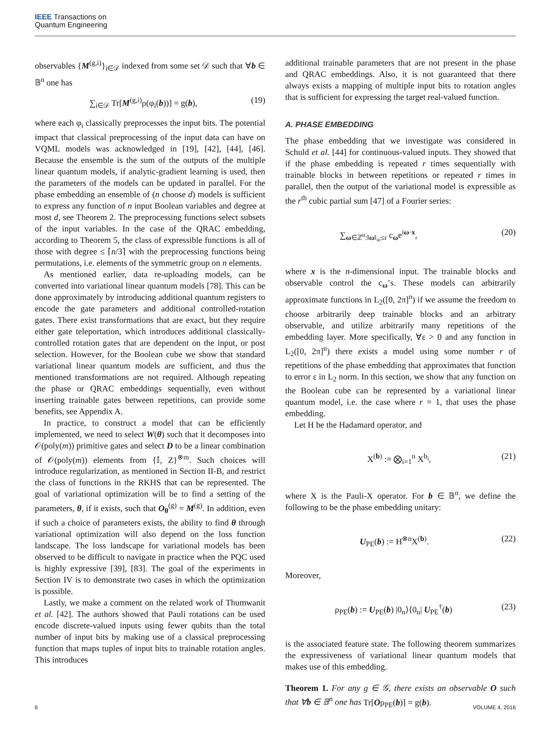IEEE Transactions on
Quantum Engineering
observables {M<sup>(g,i)</sup>}<sub>i∈𝒟</sub> indexed from some set 𝒟 such that ∀b ∈ 𝔹<sup>n</sup> one has
∑<sub>i∈𝒟</sub> Tr[M<sup>(g,i)</sup>ρ(φ<sub>i</sub>(b))] = g(b), (19)
where each φ<sub>i</sub> classically preprocesses the input bits. The potential impact that classical preprocessing of the input data can have on VQML models was acknowledged in [19], [42], [44], [46]. Because the ensemble is the sum of the outputs of the multiple linear quantum models, if analytic-gradient learning is used, then the parameters of the models can be updated in parallel. For the phase embedding an ensemble of (n choose d) models is sufficient to express any function of n input Boolean variables and degree at most d, see Theorem 2. The preprocessing functions select subsets of the input variables. In the case of the QRAC embedding, according to Theorem 5, the class of expressible functions is all of those with degree ≤ ⌈n/3⌉ with the preprocessing functions being permutations, i.e. elements of the symmetric group on n elements.
As mentioned earlier, data re-uploading models, can be converted into variational linear quantum models [78]. This can be done approximately by introducing additional quantum registers to encode the gate parameters and additional controlled-rotation gates. There exist transformations that are exact, but they require either gate teleportation, which introduces additional classically-controlled rotation gates that are dependent on the input, or post selection. However, for the Boolean cube we show that standard variational linear quantum models are sufficient, and thus the mentioned transformations are not required. Although repeating the phase or QRAC embeddings sequentially, even without inserting trainable gates between repetitions, can provide some benefits, see Appendix A.
In practice, to construct a model that can be efficiently implemented, we need to select W(θ) such that it decomposes into 𝒪(poly(m)) primitive gates and select D to be a linear combination of 𝒪(poly(m)) elements from {𝕀, Z}<sup>⊗m</sup>. Such choices will introduce regularization, as mentioned in Section II-B, and restrict the class of functions in the RKHS that can be represented. The goal of variational optimization will be to find a setting of the parameters, θ, if it exists, such that O<sub>θ</sub><sup>(g)</sup> = M<sup>(g)</sup>. In addition, even if such a choice of parameters exists, the ability to find θ through variational optimization will also depend on the loss function landscape. The loss landscape for variational models has been observed to be difficult to navigate in practice when the PQC used is highly expressive [39], [83]. The goal of the experiments in Section IV is to demonstrate two cases in which the optimization is possible.
Lastly, we make a comment on the related work of Thumwanit et al. [42]. The authors showed that Pauli rotations can be used encode discrete-valued inputs using fewer qubits than the total number of input bits by making use of a classical preprocessing function that maps tuples of input bits to trainable rotation angles. This introduces
additional trainable parameters that are not present in the phase and QRAC embeddings. Also, it is not guaranteed that there always exists a mapping of multiple input bits to rotation angles that is sufficient for expressing the target real-valued function.
A. PHASE EMBEDDING
The phase embedding that we investigate was considered in Schuld et al. [44] for continuous-valued inputs. They showed that if the phase embedding is repeated r times sequentially with trainable blocks in between repetitions or repeated r times in parallel, then the output of the variational model is expressible as the r<sup>th</sup> cubic partial sum [47] of a Fourier series:
∑<sub>ω∈ℤ<sup>n</sup>:‖ω‖<sub>∞</sub>≤r</sub> c<sub>ω</sub>e<sup>iω·x</sup>, (20)
where x is the n-dimensional input. The trainable blocks and observable control the c<sub>ω</sub>’s. These models can arbitrarily approximate functions in L<sub>2</sub>([0, 2π]<sup>n</sup>) if we assume the freedom to choose arbitrarily deep trainable blocks and an arbitrary observable, and utilize arbitrarily many repetitions of the embedding layer. More specifically, ∀ε > 0 and any function in L<sub>2</sub>([0, 2π]<sup>n</sup>) there exists a model using some number r of repetitions of the phase embedding that approximates that function to error ε in L<sub>2</sub> norm. In this section, we show that any function on the Boolean cube can be represented by a variational linear quantum model, i.e. the case where r = 1, that uses the phase embedding.
Let H be the Hadamard operator, and
X<sup>(b)</sup> := ⨂<sub>i=1</sub><sup>n</sup> X<sup>b<sub>i</sub></sup>, (21)
where X is the Pauli-X operator. For b ∈ 𝔹<sup>n</sup>, we define the following to be the phase embedding unitary:
U<sub>PE</sub>(b) := H<sup>⊗n</sup>X<sup>(b)</sup>. (22)
Moreover,
ρ<sub>PE</sub>(b) := U<sub>PE</sub>(b) |0<sub>n</sub>⟩⟨0<sub>n</sub>| U<sub>PE</sub><sup>†</sup>(b) (23)
is the associated feature state. The following theorem summarizes the expressiveness of variational linear quantum models that makes use of this embedding.
Theorem 1. For any g ∈ 𝒢, there exists an observable O such that ∀b ∈ 𝔹<sup>n</sup> one has Tr[Oρ<sub>PE</sub>(b)] = g(b).
6 VOLUME 4, 2016